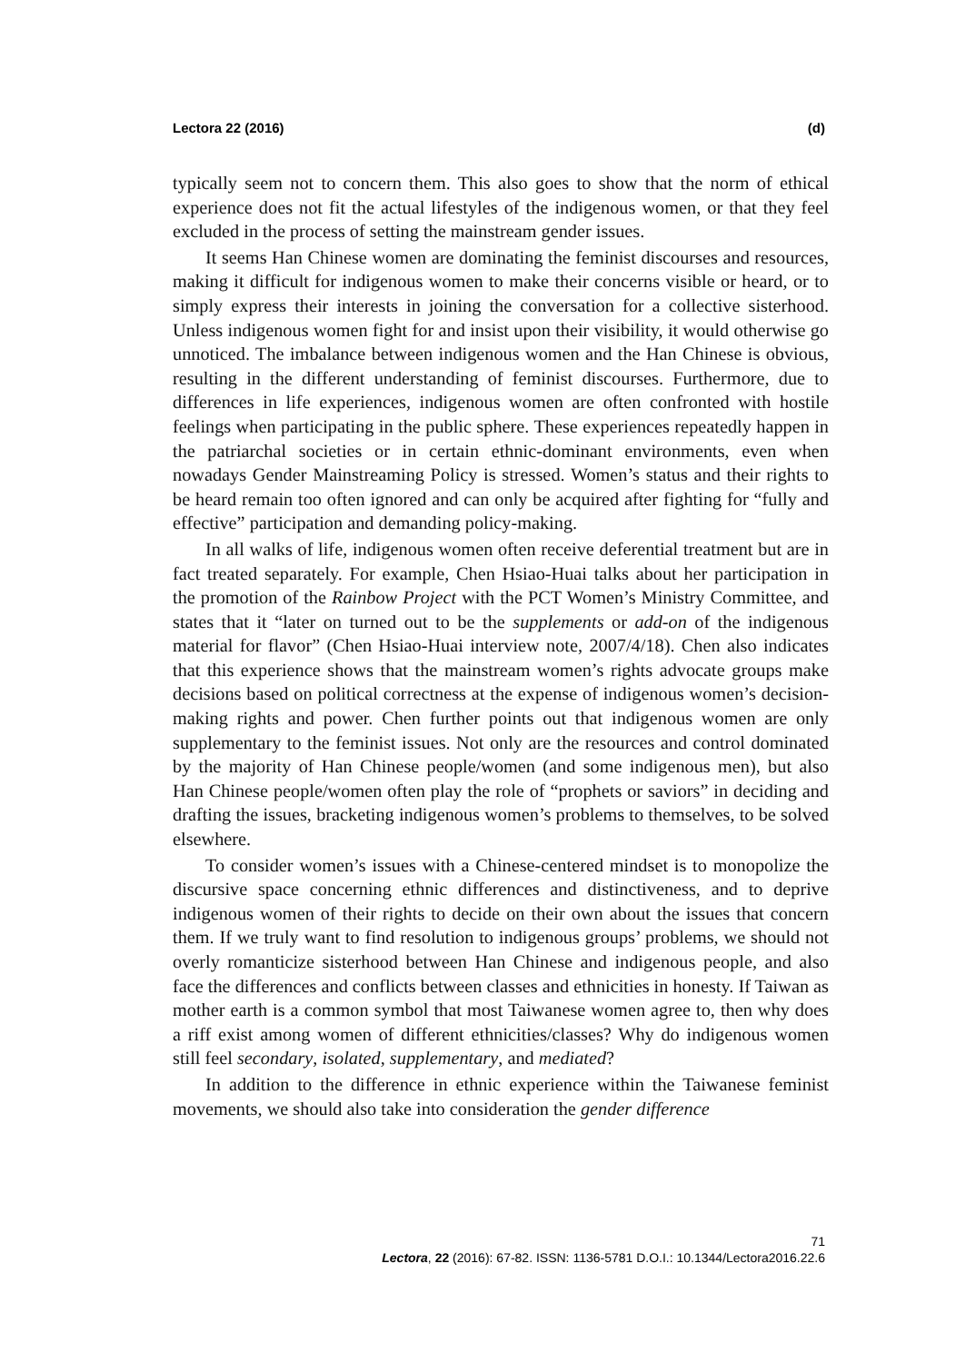Lectora 22 (2016) (d)
typically seem not to concern them. This also goes to show that the norm of ethical experience does not fit the actual lifestyles of the indigenous women, or that they feel excluded in the process of setting the mainstream gender issues.
It seems Han Chinese women are dominating the feminist discourses and resources, making it difficult for indigenous women to make their concerns visible or heard, or to simply express their interests in joining the conversation for a collective sisterhood. Unless indigenous women fight for and insist upon their visibility, it would otherwise go unnoticed. The imbalance between indigenous women and the Han Chinese is obvious, resulting in the different understanding of feminist discourses. Furthermore, due to differences in life experiences, indigenous women are often confronted with hostile feelings when participating in the public sphere. These experiences repeatedly happen in the patriarchal societies or in certain ethnic-dominant environments, even when nowadays Gender Mainstreaming Policy is stressed. Women’s status and their rights to be heard remain too often ignored and can only be acquired after fighting for “fully and effective” participation and demanding policy-making.
In all walks of life, indigenous women often receive deferential treatment but are in fact treated separately. For example, Chen Hsiao-Huai talks about her participation in the promotion of the Rainbow Project with the PCT Women’s Ministry Committee, and states that it “later on turned out to be the supplements or add-on of the indigenous material for flavor” (Chen Hsiao-Huai interview note, 2007/4/18). Chen also indicates that this experience shows that the mainstream women’s rights advocate groups make decisions based on political correctness at the expense of indigenous women’s decision-making rights and power. Chen further points out that indigenous women are only supplementary to the feminist issues. Not only are the resources and control dominated by the majority of Han Chinese people/women (and some indigenous men), but also Han Chinese people/women often play the role of “prophets or saviors” in deciding and drafting the issues, bracketing indigenous women’s problems to themselves, to be solved elsewhere.
To consider women’s issues with a Chinese-centered mindset is to monopolize the discursive space concerning ethnic differences and distinctiveness, and to deprive indigenous women of their rights to decide on their own about the issues that concern them. If we truly want to find resolution to indigenous groups’ problems, we should not overly romanticize sisterhood between Han Chinese and indigenous people, and also face the differences and conflicts between classes and ethnicities in honesty. If Taiwan as mother earth is a common symbol that most Taiwanese women agree to, then why does a riff exist among women of different ethnicities/classes? Why do indigenous women still feel secondary, isolated, supplementary, and mediated?
In addition to the difference in ethnic experience within the Taiwanese feminist movements, we should also take into consideration the gender difference
71
Lectora, 22 (2016): 67-82. ISSN: 1136-5781 D.O.I.: 10.1344/Lectora2016.22.6